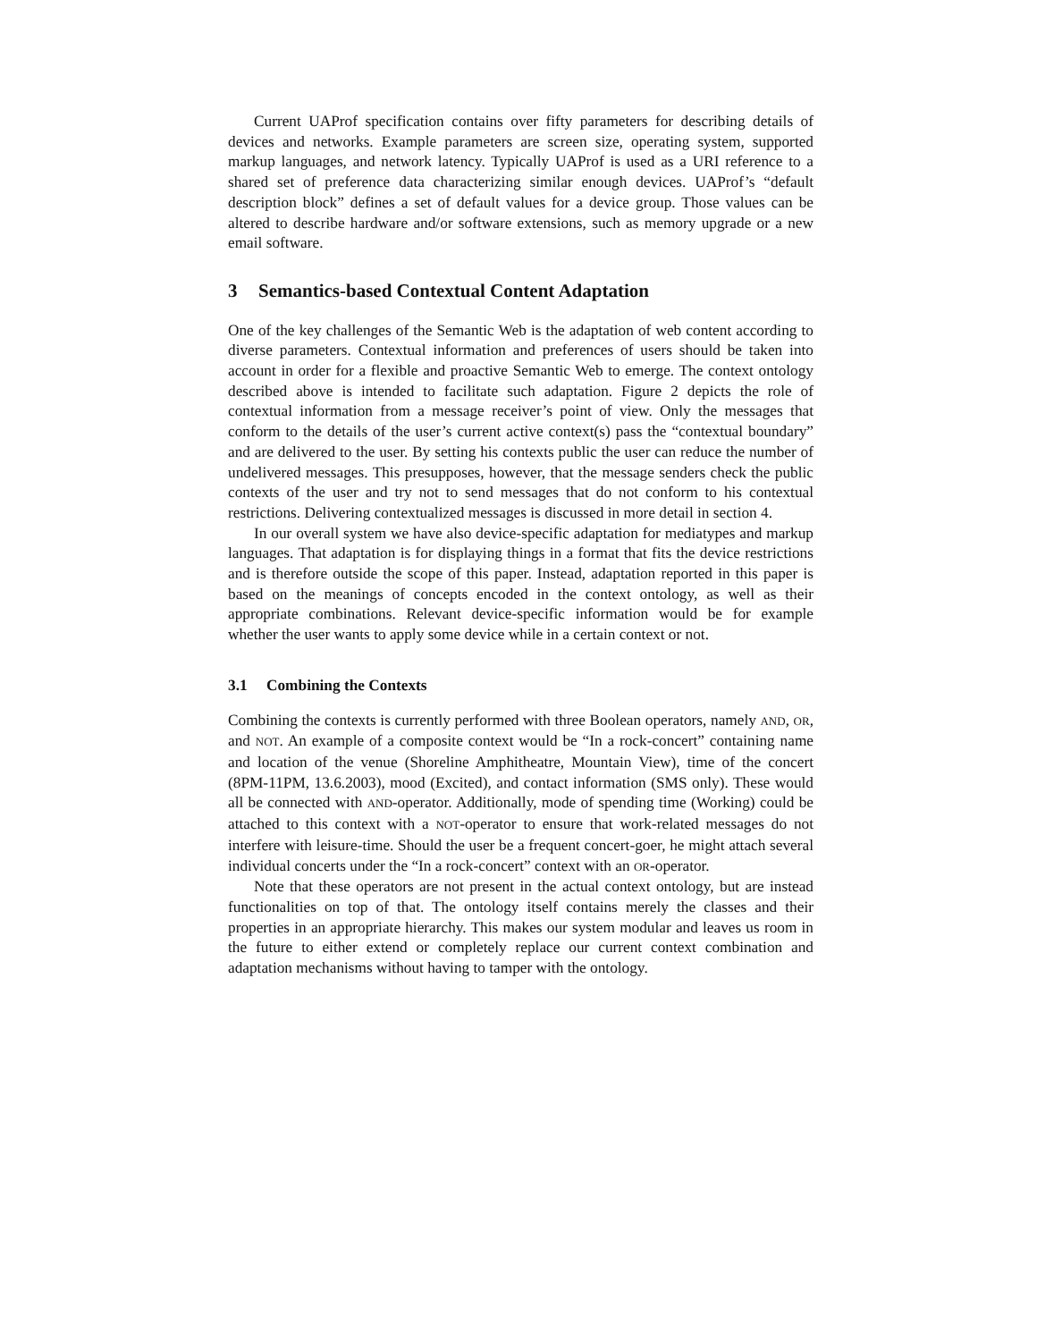Current UAProf specification contains over fifty parameters for describing details of devices and networks. Example parameters are screen size, operating system, supported markup languages, and network latency. Typically UAProf is used as a URI reference to a shared set of preference data characterizing similar enough devices. UAProf’s “default description block” defines a set of default values for a device group. Those values can be altered to describe hardware and/or software extensions, such as memory upgrade or a new email software.
3 Semantics-based Contextual Content Adaptation
One of the key challenges of the Semantic Web is the adaptation of web content according to diverse parameters. Contextual information and preferences of users should be taken into account in order for a flexible and proactive Semantic Web to emerge. The context ontology described above is intended to facilitate such adaptation. Figure 2 depicts the role of contextual information from a message receiver’s point of view. Only the messages that conform to the details of the user’s current active context(s) pass the “contextual boundary” and are delivered to the user. By setting his contexts public the user can reduce the number of undelivered messages. This presupposes, however, that the message senders check the public contexts of the user and try not to send messages that do not conform to his contextual restrictions. Delivering contextualized messages is discussed in more detail in section 4.
In our overall system we have also device-specific adaptation for mediatypes and markup languages. That adaptation is for displaying things in a format that fits the device restrictions and is therefore outside the scope of this paper. Instead, adaptation reported in this paper is based on the meanings of concepts encoded in the context ontology, as well as their appropriate combinations. Relevant device-specific information would be for example whether the user wants to apply some device while in a certain context or not.
3.1 Combining the Contexts
Combining the contexts is currently performed with three Boolean operators, namely AND, OR, and NOT. An example of a composite context would be “In a rock-concert” containing name and location of the venue (Shoreline Amphitheatre, Mountain View), time of the concert (8PM-11PM, 13.6.2003), mood (Excited), and contact information (SMS only). These would all be connected with AND-operator. Additionally, mode of spending time (Working) could be attached to this context with a NOT-operator to ensure that work-related messages do not interfere with leisure-time. Should the user be a frequent concert-goer, he might attach several individual concerts under the “In a rock-concert” context with an OR-operator.
Note that these operators are not present in the actual context ontology, but are instead functionalities on top of that. The ontology itself contains merely the classes and their properties in an appropriate hierarchy. This makes our system modular and leaves us room in the future to either extend or completely replace our current context combination and adaptation mechanisms without having to tamper with the ontology.